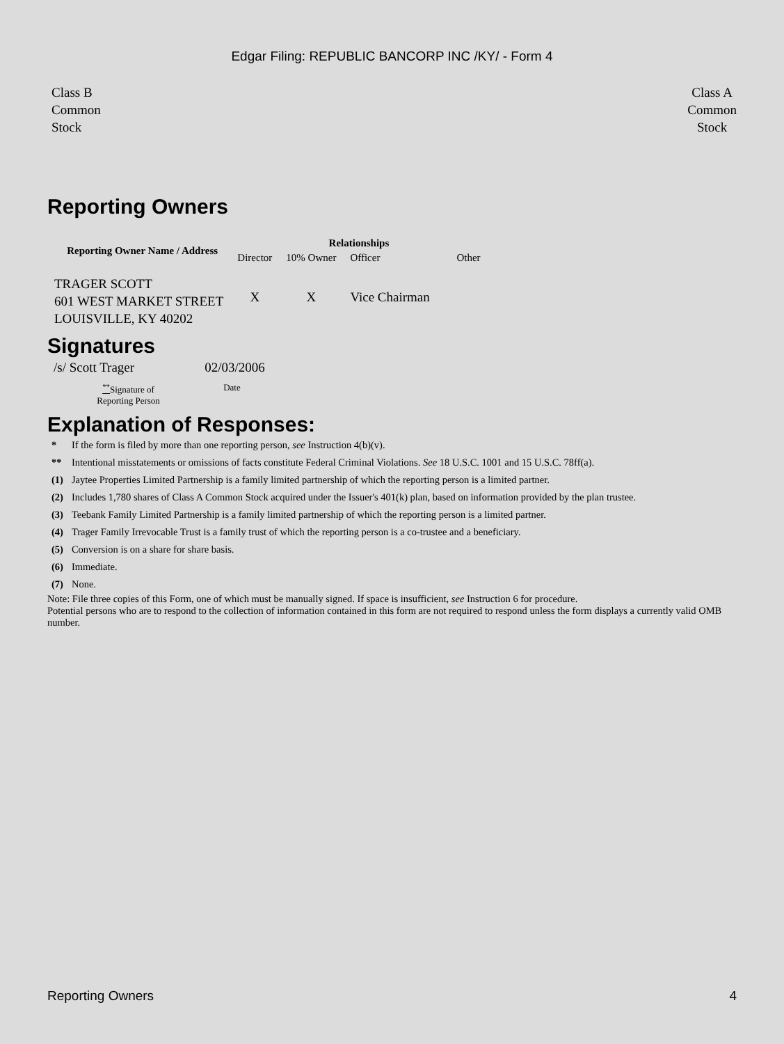Edgar Filing: REPUBLIC BANCORP INC /KY/ - Form 4
Class B
Common
Stock
Class A
Common
Stock
Reporting Owners
| Reporting Owner Name / Address | Relationships | | | |
| --- | --- | --- | --- | --- |
| | Director | 10% Owner | Officer | Other |
| TRAGER SCOTT 601 WEST MARKET STREET LOUISVILLE, KY 40202 | X | X | Vice Chairman | |
Signatures
| /s/ Scott Trager | 02/03/2006 |
| <sup>**</sup> Signature of Reporting Person | Date |
Explanation of Responses:
| * | If the form is filed by more than one reporting person, see Instruction 4(b)(v). |
| ** | Intentional misstatements or omissions of facts constitute Federal Criminal Violations. See 18 U.S.C. 1001 and 15 U.S.C. 78ff(a). |
| (1) | Jaytee Properties Limited Partnership is a family limited partnership of which the reporting person is a limited partner. |
| (2) | Includes 1,780 shares of Class A Common Stock acquired under the Issuer's 401(k) plan, based on information provided by the plan trustee. |
| (3) | Teebank Family Limited Partnership is a family limited partnership of which the reporting person is a limited partner. |
| (4) | Trager Family Irrevocable Trust is a family trust of which the reporting person is a co-trustee and a beneficiary. |
| (5) | Conversion is on a share for share basis. |
| (6) | Immediate. |
| (7) | None. |
Note: File three copies of this Form, one of which must be manually signed. If space is insufficient, see Instruction 6 for procedure.
Potential persons who are to respond to the collection of information contained in this form are not required to respond unless the form displays a currently valid OMB number.
Reporting Owners 4